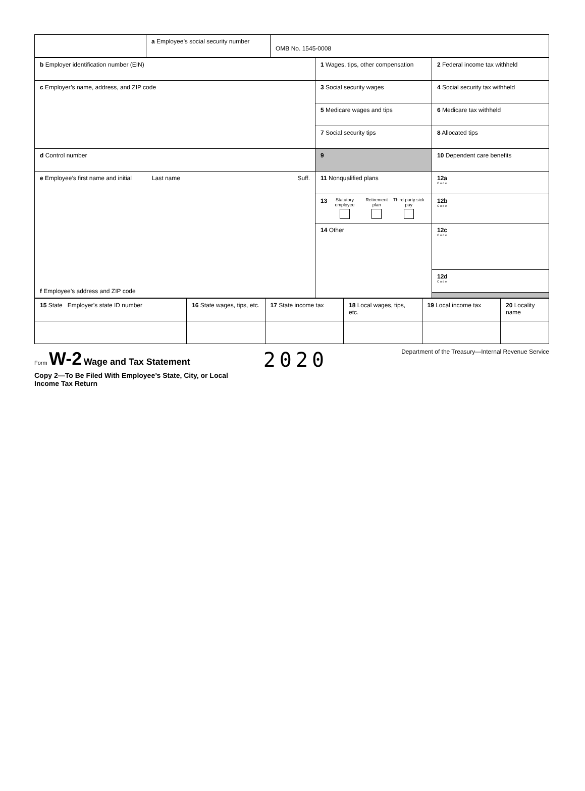| | a Employee’s social security number | OMB No. 1545-0008 |
| b Employer identification number (EIN) | 1 Wages, tips, other compensation | 2 Federal income tax withheld |
| c Employer’s name, address, and ZIP code | 3 Social security wages | 4 Social security tax withheld |
| | 5 Medicare wages and tips | 6 Medicare tax withheld |
| | 7 Social security tips | 8 Allocated tips |
| d Control number | 9 | 10 Dependent care benefits |
| e Employee’s first name and initial Last name Suff. f Employee’s address and ZIP code | 11 Nonqualified plans | 12a C o d e |
| | 13 Statutory employee Retirement plan Third-party sick pay | 12b C o d e |
| | 14 Other | 12c C o d e |
| | | 12d C o d e |
| 15 State Employer’s state ID number | 16 State wages, tips, etc. | 17 State income tax | 18 Local wages, tips, etc. | 19 Local income tax | 20 Locality name |
Form W-2 Wage and Tax Statement
2020
Department of the Treasury—Internal Revenue Service
Copy 2—To Be Filed With Employee’s State, City, or Local
Income Tax Return